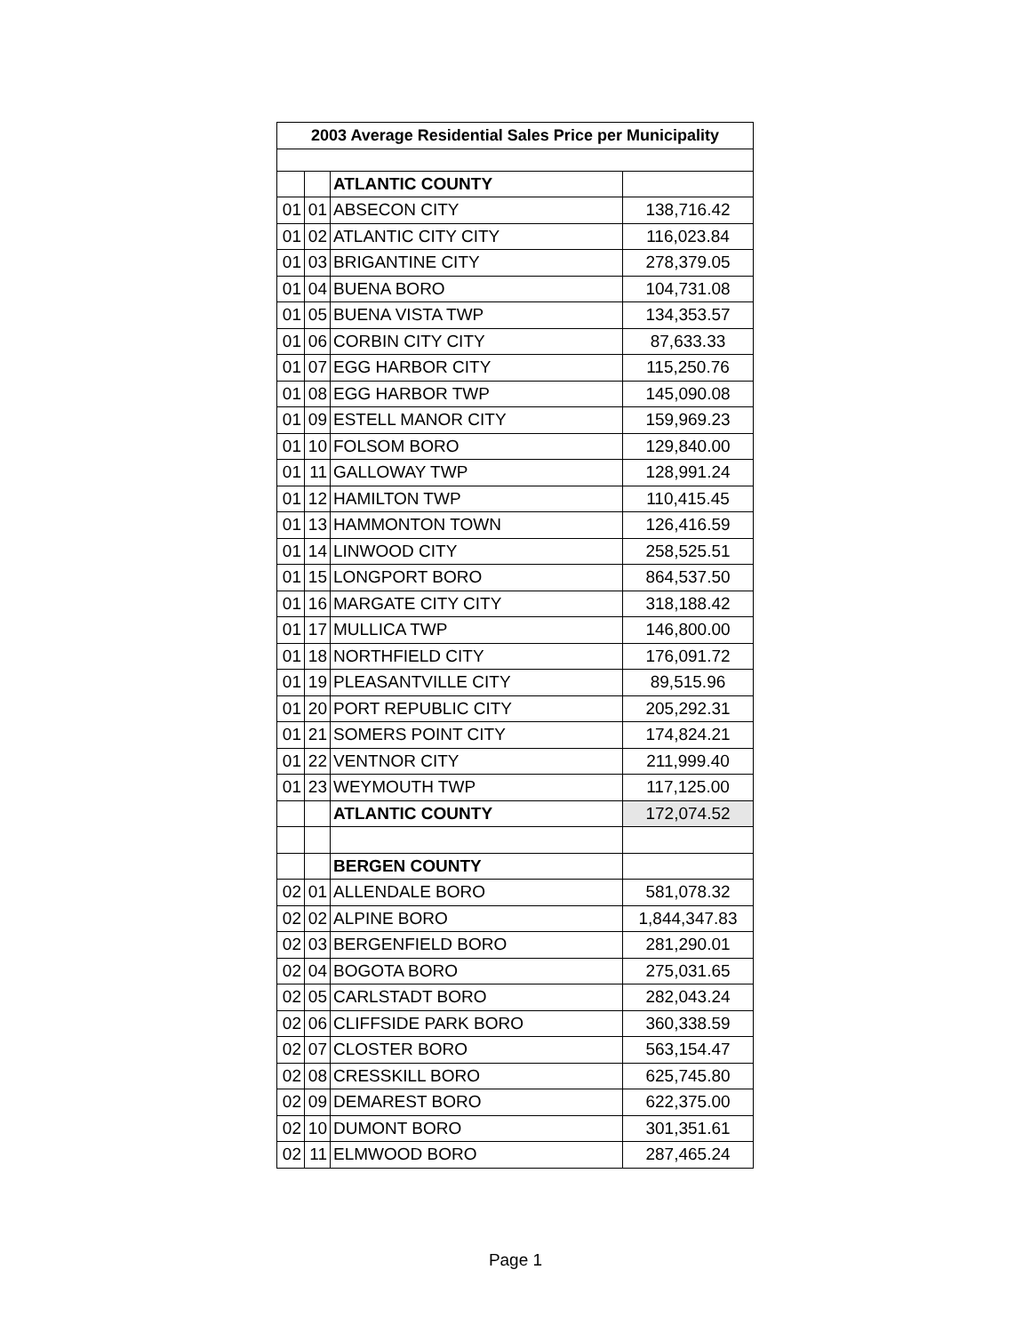| 2003 Average Residential Sales Price per Municipality | | | |
| --- | --- | --- | --- |
| | | ATLANTIC COUNTY | |
| 01 | 01 | ABSECON CITY | 138,716.42 |
| 01 | 02 | ATLANTIC CITY CITY | 116,023.84 |
| 01 | 03 | BRIGANTINE CITY | 278,379.05 |
| 01 | 04 | BUENA BORO | 104,731.08 |
| 01 | 05 | BUENA VISTA TWP | 134,353.57 |
| 01 | 06 | CORBIN CITY CITY | 87,633.33 |
| 01 | 07 | EGG HARBOR CITY | 115,250.76 |
| 01 | 08 | EGG HARBOR TWP | 145,090.08 |
| 01 | 09 | ESTELL MANOR CITY | 159,969.23 |
| 01 | 10 | FOLSOM BORO | 129,840.00 |
| 01 | 11 | GALLOWAY TWP | 128,991.24 |
| 01 | 12 | HAMILTON TWP | 110,415.45 |
| 01 | 13 | HAMMONTON TOWN | 126,416.59 |
| 01 | 14 | LINWOOD CITY | 258,525.51 |
| 01 | 15 | LONGPORT BORO | 864,537.50 |
| 01 | 16 | MARGATE CITY CITY | 318,188.42 |
| 01 | 17 | MULLICA TWP | 146,800.00 |
| 01 | 18 | NORTHFIELD CITY | 176,091.72 |
| 01 | 19 | PLEASANTVILLE CITY | 89,515.96 |
| 01 | 20 | PORT REPUBLIC CITY | 205,292.31 |
| 01 | 21 | SOMERS POINT CITY | 174,824.21 |
| 01 | 22 | VENTNOR CITY | 211,999.40 |
| 01 | 23 | WEYMOUTH TWP | 117,125.00 |
| | | ATLANTIC COUNTY | 172,074.52 |
| | | BERGEN COUNTY | |
| 02 | 01 | ALLENDALE BORO | 581,078.32 |
| 02 | 02 | ALPINE BORO | 1,844,347.83 |
| 02 | 03 | BERGENFIELD BORO | 281,290.01 |
| 02 | 04 | BOGOTA BORO | 275,031.65 |
| 02 | 05 | CARLSTADT BORO | 282,043.24 |
| 02 | 06 | CLIFFSIDE PARK BORO | 360,338.59 |
| 02 | 07 | CLOSTER BORO | 563,154.47 |
| 02 | 08 | CRESSKILL BORO | 625,745.80 |
| 02 | 09 | DEMAREST BORO | 622,375.00 |
| 02 | 10 | DUMONT BORO | 301,351.61 |
| 02 | 11 | ELMWOOD BORO | 287,465.24 |
Page 1